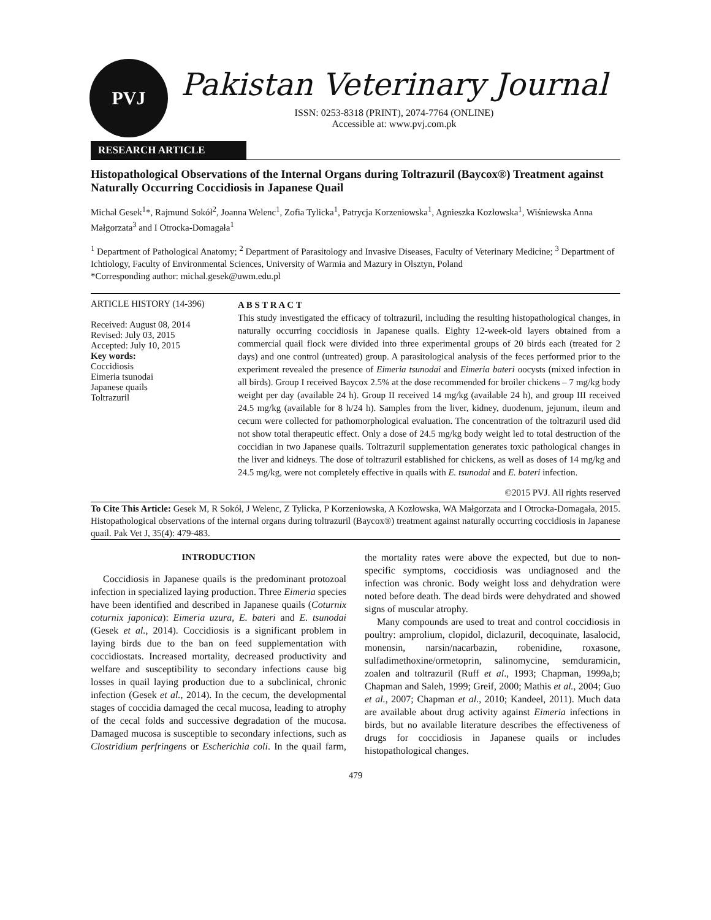PVJ
Pakistan Veterinary Journal
ISSN: 0253-8318 (PRINT), 2074-7764 (ONLINE)
Accessible at: www.pvj.com.pk
RESEARCH ARTICLE
Histopathological Observations of the Internal Organs during Toltrazuril (Baycox®) Treatment against Naturally Occurring Coccidiosis in Japanese Quail
Michał Gesek<sup>1</sup>*, Rajmund Sokół<sup>2</sup>, Joanna Welenc<sup>1</sup>, Zofia Tylicka<sup>1</sup>, Patrycja Korzeniowska<sup>1</sup>, Agnieszka Kozłowska<sup>1</sup>, Wiśniewska Anna Małgorzata<sup>3</sup> and I Otrocka-Domagała<sup>1</sup>
<sup>1</sup> Department of Pathological Anatomy; <sup>2</sup> Department of Parasitology and Invasive Diseases, Faculty of Veterinary Medicine; <sup>3</sup> Department of Ichtiology, Faculty of Environmental Sciences, University of Warmia and Mazury in Olsztyn, Poland
*Corresponding author: michal.gesek@uwm.edu.pl
ARTICLE HISTORY (14-396)
Received: August 08, 2014
Revised: July 03, 2015
Accepted: July 10, 2015
Key words:
Coccidiosis
Eimeria tsunodai
Japanese quails
Toltrazuril
A B S T R A C T
This study investigated the efficacy of toltrazuril, including the resulting histopathological changes, in naturally occurring coccidiosis in Japanese quails. Eighty 12-week-old layers obtained from a commercial quail flock were divided into three experimental groups of 20 birds each (treated for 2 days) and one control (untreated) group. A parasitological analysis of the feces performed prior to the experiment revealed the presence of Eimeria tsunodai and Eimeria bateri oocysts (mixed infection in all birds). Group I received Baycox 2.5% at the dose recommended for broiler chickens – 7 mg/kg body weight per day (available 24 h). Group II received 14 mg/kg (available 24 h), and group III received 24.5 mg/kg (available for 8 h/24 h). Samples from the liver, kidney, duodenum, jejunum, ileum and cecum were collected for pathomorphological evaluation. The concentration of the toltrazuril used did not show total therapeutic effect. Only a dose of 24.5 mg/kg body weight led to total destruction of the coccidian in two Japanese quails. Toltrazuril supplementation generates toxic pathological changes in the liver and kidneys. The dose of toltrazuril established for chickens, as well as doses of 14 mg/kg and 24.5 mg/kg, were not completely effective in quails with E. tsunodai and E. bateri infection.
©2015 PVJ. All rights reserved
To Cite This Article: Gesek M, R Sokół, J Welenc, Z Tylicka, P Korzeniowska, A Kozłowska, WA Małgorzata and I Otrocka-Domagała, 2015. Histopathological observations of the internal organs during toltrazuril (Baycox®) treatment against naturally occurring coccidiosis in Japanese quail. Pak Vet J, 35(4): 479-483.
INTRODUCTION
Coccidiosis in Japanese quails is the predominant protozoal infection in specialized laying production. Three Eimeria species have been identified and described in Japanese quails (Coturnix coturnix japonica): Eimeria uzura, E. bateri and E. tsunodai (Gesek et al., 2014). Coccidiosis is a significant problem in laying birds due to the ban on feed supplementation with coccidiostats. Increased mortality, decreased productivity and welfare and susceptibility to secondary infections cause big losses in quail laying production due to a subclinical, chronic infection (Gesek et al., 2014). In the cecum, the developmental stages of coccidia damaged the cecal mucosa, leading to atrophy of the cecal folds and successive degradation of the mucosa. Damaged mucosa is susceptible to secondary infections, such as Clostridium perfringens or Escherichia coli. In the quail farm, the mortality rates were above the expected, but due to non-specific symptoms, coccidiosis was undiagnosed and the infection was chronic. Body weight loss and dehydration were noted before death. The dead birds were dehydrated and showed signs of muscular atrophy.
Many compounds are used to treat and control coccidiosis in poultry: amprolium, clopidol, diclazuril, decoquinate, lasalocid, monensin, narsin/nacarbazin, robenidine, roxasone, sulfadimethoxine/ormetoprin, salinomycine, semduramicin, zoalen and toltrazuril (Ruff et al., 1993; Chapman, 1999a,b; Chapman and Saleh, 1999; Greif, 2000; Mathis et al., 2004; Guo et al., 2007; Chapman et al., 2010; Kandeel, 2011). Much data are available about drug activity against Eimeria infections in birds, but no available literature describes the effectiveness of drugs for coccidiosis in Japanese quails or includes histopathological changes.
479